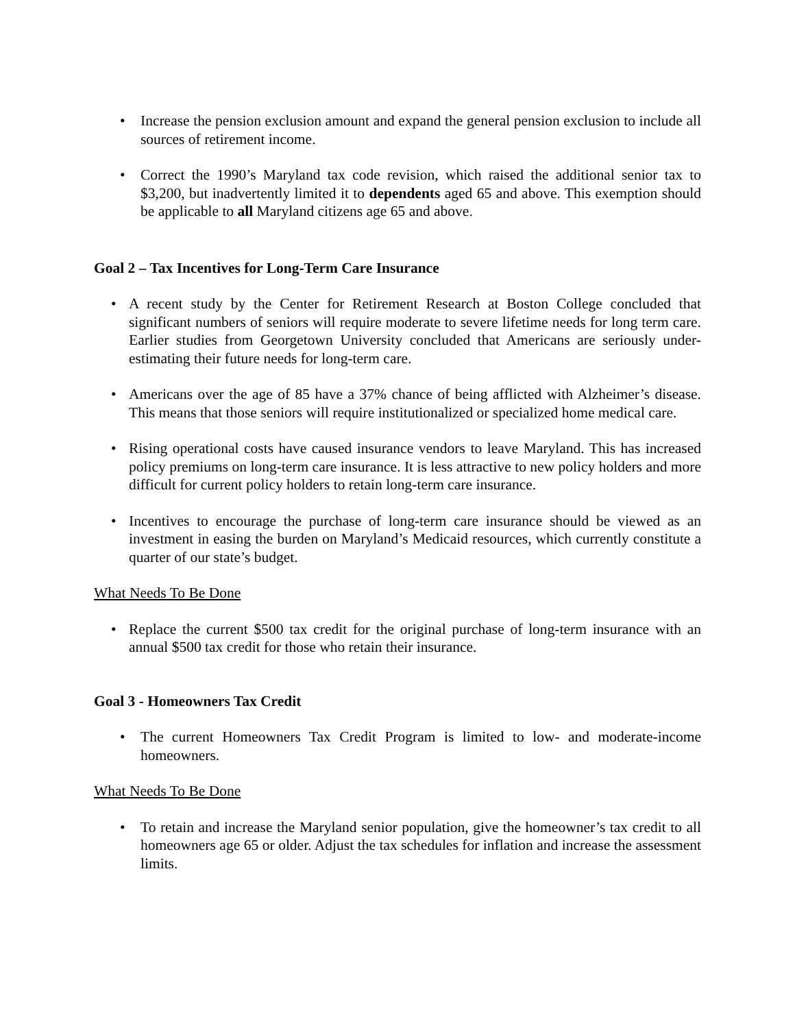• Increase the pension exclusion amount and expand the general pension exclusion to include all sources of retirement income.
• Correct the 1990’s Maryland tax code revision, which raised the additional senior tax to $3,200, but inadvertently limited it to dependents aged 65 and above. This exemption should be applicable to all Maryland citizens age 65 and above.
Goal 2 – Tax Incentives for Long-Term Care Insurance
• A recent study by the Center for Retirement Research at Boston College concluded that significant numbers of seniors will require moderate to severe lifetime needs for long term care. Earlier studies from Georgetown University concluded that Americans are seriously under-estimating their future needs for long-term care.
• Americans over the age of 85 have a 37% chance of being afflicted with Alzheimer’s disease. This means that those seniors will require institutionalized or specialized home medical care.
• Rising operational costs have caused insurance vendors to leave Maryland. This has increased policy premiums on long-term care insurance. It is less attractive to new policy holders and more difficult for current policy holders to retain long-term care insurance.
• Incentives to encourage the purchase of long-term care insurance should be viewed as an investment in easing the burden on Maryland’s Medicaid resources, which currently constitute a quarter of our state’s budget.
What Needs To Be Done
• Replace the current $500 tax credit for the original purchase of long-term insurance with an annual $500 tax credit for those who retain their insurance.
Goal 3 - Homeowners Tax Credit
• The current Homeowners Tax Credit Program is limited to low- and moderate-income homeowners.
What Needs To Be Done
• To retain and increase the Maryland senior population, give the homeowner’s tax credit to all homeowners age 65 or older. Adjust the tax schedules for inflation and increase the assessment limits.